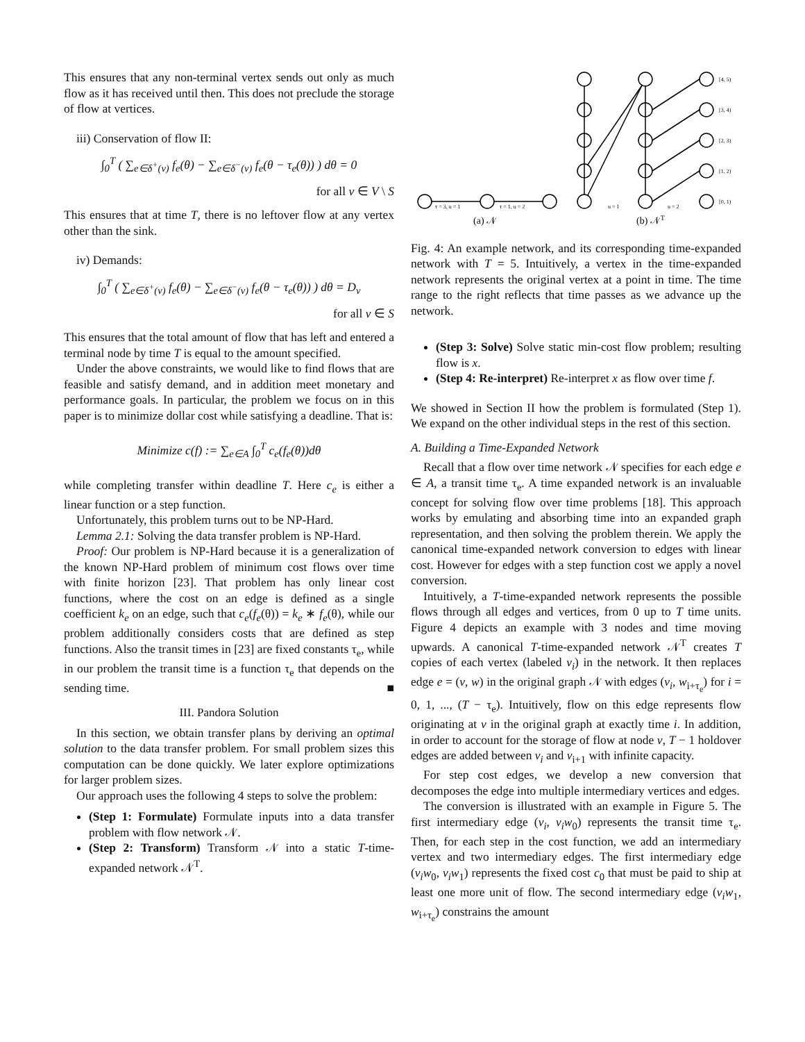This ensures that any non-terminal vertex sends out only as much flow as it has received until then. This does not preclude the storage of flow at vertices.
iii) Conservation of flow II:
∫<sub>0</sub><sup>T</sup> ( ∑<sub>e∈δ<sup>+</sup>(v)</sub> f<sub>e</sub>(θ) − ∑<sub>e∈δ<sup>−</sup>(v)</sub> f<sub>e</sub>(θ − τ<sub>e</sub>(θ)) ) dθ = 0
for all v ∈ V \ S
This ensures that at time T, there is no leftover flow at any vertex other than the sink.
iv) Demands:
∫<sub>0</sub><sup>T</sup> ( ∑<sub>e∈δ<sup>+</sup>(v)</sub> f<sub>e</sub>(θ) − ∑<sub>e∈δ<sup>−</sup>(v)</sub> f<sub>e</sub>(θ − τ<sub>e</sub>(θ)) ) dθ = D<sub>v</sub>
for all v ∈ S
This ensures that the total amount of flow that has left and entered a terminal node by time T is equal to the amount specified.
Under the above constraints, we would like to find flows that are feasible and satisfy demand, and in addition meet monetary and performance goals. In particular, the problem we focus on in this paper is to minimize dollar cost while satisfying a deadline. That is:
Minimize c(f) := ∑<sub>e∈A</sub> ∫<sub>0</sub><sup>T</sup> c<sub>e</sub>(f<sub>e</sub>(θ))dθ
while completing transfer within deadline T. Here c<sub>e</sub> is either a linear function or a step function.
Unfortunately, this problem turns out to be NP-Hard.
Lemma 2.1: Solving the data transfer problem is NP-Hard.
Proof: Our problem is NP-Hard because it is a generalization of the known NP-Hard problem of minimum cost flows over time with finite horizon [23]. That problem has only linear cost functions, where the cost on an edge is defined as a single coefficient k<sub>e</sub> on an edge, such that c<sub>e</sub>(f<sub>e</sub>(θ)) = k<sub>e</sub> ∗ f<sub>e</sub>(θ), while our problem additionally considers costs that are defined as step functions. Also the transit times in [23] are fixed constants τ<sub>e</sub>, while in our problem the transit time is a function τ<sub>e</sub> that depends on the sending time. ■
III. Pandora Solution
In this section, we obtain transfer plans by deriving an optimal solution to the data transfer problem. For small problem sizes this computation can be done quickly. We later explore optimizations for larger problem sizes.
Our approach uses the following 4 steps to solve the problem:
(Step 1: Formulate) Formulate inputs into a data transfer problem with flow network 𝒩.
(Step 2: Transform) Transform 𝒩 into a static T-time-expanded network 𝒩<sup>T</sup>.
τ = 3, u = 1
τ = 1, u = 2
u = 1
u = 2
[4, 5)
[3, 4)
[2, 3)
[1, 2)
[0, 1)
(a) 𝒩
(b) 𝒩T
Fig. 4: An example network, and its corresponding time-expanded network with T = 5. Intuitively, a vertex in the time-expanded network represents the original vertex at a point in time. The time range to the right reflects that time passes as we advance up the network.
(Step 3: Solve) Solve static min-cost flow problem; resulting flow is x.
(Step 4: Re-interpret) Re-interpret x as flow over time f.
We showed in Section II how the problem is formulated (Step 1). We expand on the other individual steps in the rest of this section.
A. Building a Time-Expanded Network
Recall that a flow over time network 𝒩 specifies for each edge e ∈ A, a transit time τ<sub>e</sub>. A time expanded network is an invaluable concept for solving flow over time problems [18]. This approach works by emulating and absorbing time into an expanded graph representation, and then solving the problem therein. We apply the canonical time-expanded network conversion to edges with linear cost. However for edges with a step function cost we apply a novel conversion.
Intuitively, a T-time-expanded network represents the possible flows through all edges and vertices, from 0 up to T time units. Figure 4 depicts an example with 3 nodes and time moving upwards. A canonical T-time-expanded network 𝒩<sup>T</sup> creates T copies of each vertex (labeled v<sub>i</sub>) in the network. It then replaces edge e = (v, w) in the original graph 𝒩 with edges (v<sub>i</sub>, w<sub>i+τ<sub>e</sub></sub>) for i = 0, 1, ..., (T − τ<sub>e</sub>). Intuitively, flow on this edge represents flow originating at v in the original graph at exactly time i. In addition, in order to account for the storage of flow at node v, T − 1 holdover edges are added between v<sub>i</sub> and v<sub>i+1</sub> with infinite capacity.
For step cost edges, we develop a new conversion that decomposes the edge into multiple intermediary vertices and edges.
The conversion is illustrated with an example in Figure 5. The first intermediary edge (v<sub>i</sub>, v<sub>i</sub>w<sub>0</sub>) represents the transit time τ<sub>e</sub>. Then, for each step in the cost function, we add an intermediary vertex and two intermediary edges. The first intermediary edge (v<sub>i</sub>w<sub>0</sub>, v<sub>i</sub>w<sub>1</sub>) represents the fixed cost c<sub>0</sub> that must be paid to ship at least one more unit of flow. The second intermediary edge (v<sub>i</sub>w<sub>1</sub>, w<sub>i+τ<sub>e</sub></sub>) constrains the amount